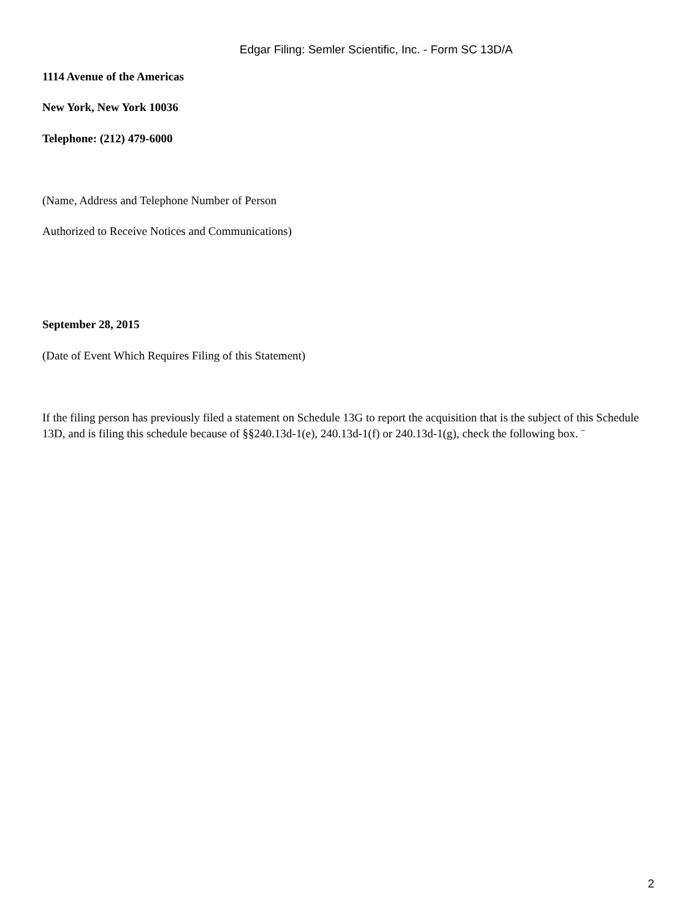Edgar Filing: Semler Scientific, Inc. - Form SC 13D/A
1114 Avenue of the Americas
New York, New York 10036
Telephone: (212) 479-6000
(Name, Address and Telephone Number of Person
Authorized to Receive Notices and Communications)
September 28, 2015
(Date of Event Which Requires Filing of this Statement)
If the filing person has previously filed a statement on Schedule 13G to report the acquisition that is the subject of this Schedule 13D, and is filing this schedule because of §§240.13d-1(e), 240.13d-1(f) or 240.13d-1(g), check the following box. ¨
2